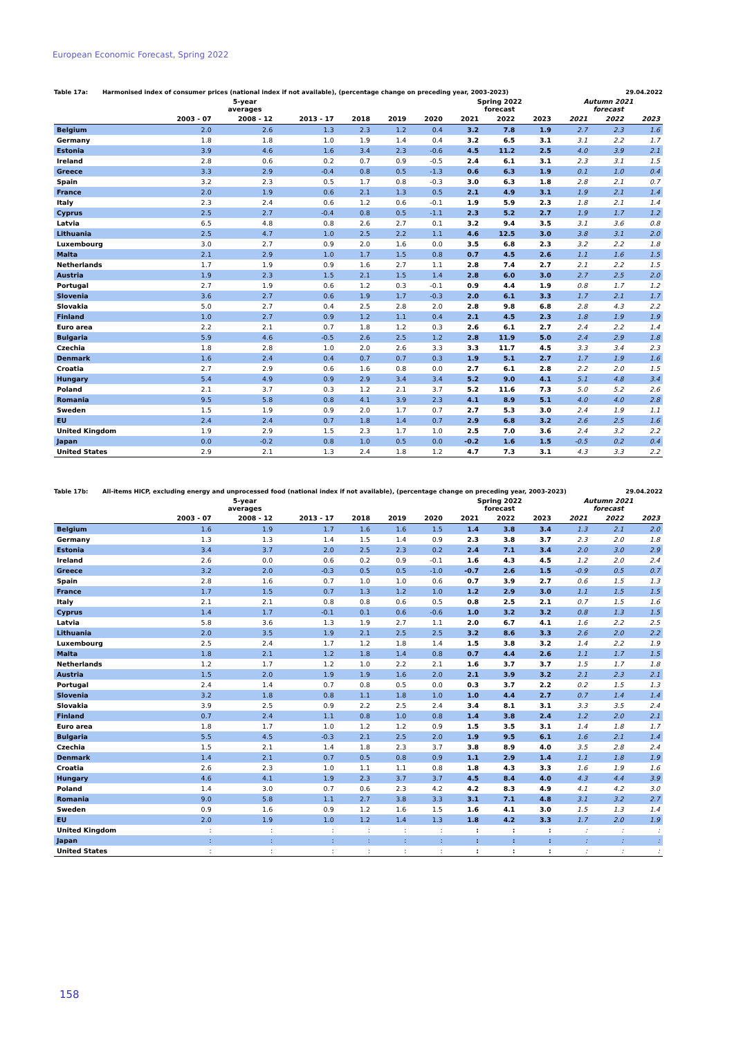European Economic Forecast, Spring 2022
Table 17a: Harmonised index of consumer prices (national index if not available), (percentage change on preceding year, 2003-2023) 29.04.2022
| | 5-year averages | | | | | | Spring 2022 forecast | | | Autumn 2021 forecast | | |
| --- | --- | --- | --- | --- | --- | --- | --- | --- | --- | --- | --- | --- |
| | 2003 - 07 | 2008 - 12 | 2013 - 17 | 2018 | 2019 | 2020 | 2021 | 2022 | 2023 | 2021 | 2022 | 2023 |
| Belgium | 2.0 | 2.6 | 1.3 | 2.3 | 1.2 | 0.4 | 3.2 | 7.8 | 1.9 | 2.7 | 2.3 | 1.6 |
| Germany | 1.8 | 1.8 | 1.0 | 1.9 | 1.4 | 0.4 | 3.2 | 6.5 | 3.1 | 3.1 | 2.2 | 1.7 |
| Estonia | 3.9 | 4.6 | 1.6 | 3.4 | 2.3 | -0.6 | 4.5 | 11.2 | 2.5 | 4.0 | 3.9 | 2.1 |
| Ireland | 2.8 | 0.6 | 0.2 | 0.7 | 0.9 | -0.5 | 2.4 | 6.1 | 3.1 | 2.3 | 3.1 | 1.5 |
| Greece | 3.3 | 2.9 | -0.4 | 0.8 | 0.5 | -1.3 | 0.6 | 6.3 | 1.9 | 0.1 | 1.0 | 0.4 |
| Spain | 3.2 | 2.3 | 0.5 | 1.7 | 0.8 | -0.3 | 3.0 | 6.3 | 1.8 | 2.8 | 2.1 | 0.7 |
| France | 2.0 | 1.9 | 0.6 | 2.1 | 1.3 | 0.5 | 2.1 | 4.9 | 3.1 | 1.9 | 2.1 | 1.4 |
| Italy | 2.3 | 2.4 | 0.6 | 1.2 | 0.6 | -0.1 | 1.9 | 5.9 | 2.3 | 1.8 | 2.1 | 1.4 |
| Cyprus | 2.5 | 2.7 | -0.4 | 0.8 | 0.5 | -1.1 | 2.3 | 5.2 | 2.7 | 1.9 | 1.7 | 1.2 |
| Latvia | 6.5 | 4.8 | 0.8 | 2.6 | 2.7 | 0.1 | 3.2 | 9.4 | 3.5 | 3.1 | 3.6 | 0.8 |
| Lithuania | 2.5 | 4.7 | 1.0 | 2.5 | 2.2 | 1.1 | 4.6 | 12.5 | 3.0 | 3.8 | 3.1 | 2.0 |
| Luxembourg | 3.0 | 2.7 | 0.9 | 2.0 | 1.6 | 0.0 | 3.5 | 6.8 | 2.3 | 3.2 | 2.2 | 1.8 |
| Malta | 2.1 | 2.9 | 1.0 | 1.7 | 1.5 | 0.8 | 0.7 | 4.5 | 2.6 | 1.1 | 1.6 | 1.5 |
| Netherlands | 1.7 | 1.9 | 0.9 | 1.6 | 2.7 | 1.1 | 2.8 | 7.4 | 2.7 | 2.1 | 2.2 | 1.5 |
| Austria | 1.9 | 2.3 | 1.5 | 2.1 | 1.5 | 1.4 | 2.8 | 6.0 | 3.0 | 2.7 | 2.5 | 2.0 |
| Portugal | 2.7 | 1.9 | 0.6 | 1.2 | 0.3 | -0.1 | 0.9 | 4.4 | 1.9 | 0.8 | 1.7 | 1.2 |
| Slovenia | 3.6 | 2.7 | 0.6 | 1.9 | 1.7 | -0.3 | 2.0 | 6.1 | 3.3 | 1.7 | 2.1 | 1.7 |
| Slovakia | 5.0 | 2.7 | 0.4 | 2.5 | 2.8 | 2.0 | 2.8 | 9.8 | 6.8 | 2.8 | 4.3 | 2.2 |
| Finland | 1.0 | 2.7 | 0.9 | 1.2 | 1.1 | 0.4 | 2.1 | 4.5 | 2.3 | 1.8 | 1.9 | 1.9 |
| Euro area | 2.2 | 2.1 | 0.7 | 1.8 | 1.2 | 0.3 | 2.6 | 6.1 | 2.7 | 2.4 | 2.2 | 1.4 |
| Bulgaria | 5.9 | 4.6 | -0.5 | 2.6 | 2.5 | 1.2 | 2.8 | 11.9 | 5.0 | 2.4 | 2.9 | 1.8 |
| Czechia | 1.8 | 2.8 | 1.0 | 2.0 | 2.6 | 3.3 | 3.3 | 11.7 | 4.5 | 3.3 | 3.4 | 2.3 |
| Denmark | 1.6 | 2.4 | 0.4 | 0.7 | 0.7 | 0.3 | 1.9 | 5.1 | 2.7 | 1.7 | 1.9 | 1.6 |
| Croatia | 2.7 | 2.9 | 0.6 | 1.6 | 0.8 | 0.0 | 2.7 | 6.1 | 2.8 | 2.2 | 2.0 | 1.5 |
| Hungary | 5.4 | 4.9 | 0.9 | 2.9 | 3.4 | 3.4 | 5.2 | 9.0 | 4.1 | 5.1 | 4.8 | 3.4 |
| Poland | 2.1 | 3.7 | 0.3 | 1.2 | 2.1 | 3.7 | 5.2 | 11.6 | 7.3 | 5.0 | 5.2 | 2.6 |
| Romania | 9.5 | 5.8 | 0.8 | 4.1 | 3.9 | 2.3 | 4.1 | 8.9 | 5.1 | 4.0 | 4.0 | 2.8 |
| Sweden | 1.5 | 1.9 | 0.9 | 2.0 | 1.7 | 0.7 | 2.7 | 5.3 | 3.0 | 2.4 | 1.9 | 1.1 |
| EU | 2.4 | 2.4 | 0.7 | 1.8 | 1.4 | 0.7 | 2.9 | 6.8 | 3.2 | 2.6 | 2.5 | 1.6 |
| United Kingdom | 1.9 | 2.9 | 1.5 | 2.3 | 1.7 | 1.0 | 2.5 | 7.0 | 3.6 | 2.4 | 3.2 | 2.2 |
| Japan | 0.0 | -0.2 | 0.8 | 1.0 | 0.5 | 0.0 | -0.2 | 1.6 | 1.5 | -0.5 | 0.2 | 0.4 |
| United States | 2.9 | 2.1 | 1.3 | 2.4 | 1.8 | 1.2 | 4.7 | 7.3 | 3.1 | 4.3 | 3.3 | 2.2 |
Table 17b: All-items HICP, excluding energy and unprocessed food (national index if not available), (percentage change on preceding year, 2003-2023) 29.04.2022
| | 5-year averages | | | | | | Spring 2022 forecast | | | Autumn 2021 forecast | | |
| --- | --- | --- | --- | --- | --- | --- | --- | --- | --- | --- | --- | --- |
| | 2003 - 07 | 2008 - 12 | 2013 - 17 | 2018 | 2019 | 2020 | 2021 | 2022 | 2023 | 2021 | 2022 | 2023 |
| Belgium | 1.6 | 1.9 | 1.7 | 1.6 | 1.6 | 1.5 | 1.4 | 3.8 | 3.4 | 1.3 | 2.1 | 2.0 |
| Germany | 1.3 | 1.3 | 1.4 | 1.5 | 1.4 | 0.9 | 2.3 | 3.8 | 3.7 | 2.3 | 2.0 | 1.8 |
| Estonia | 3.4 | 3.7 | 2.0 | 2.5 | 2.3 | 0.2 | 2.4 | 7.1 | 3.4 | 2.0 | 3.0 | 2.9 |
| Ireland | 2.6 | 0.0 | 0.6 | 0.2 | 0.9 | -0.1 | 1.6 | 4.3 | 4.5 | 1.2 | 2.0 | 2.4 |
| Greece | 3.2 | 2.0 | -0.3 | 0.5 | 0.5 | -1.0 | -0.7 | 2.6 | 1.5 | -0.9 | 0.5 | 0.7 |
| Spain | 2.8 | 1.6 | 0.7 | 1.0 | 1.0 | 0.6 | 0.7 | 3.9 | 2.7 | 0.6 | 1.5 | 1.3 |
| France | 1.7 | 1.5 | 0.7 | 1.3 | 1.2 | 1.0 | 1.2 | 2.9 | 3.0 | 1.1 | 1.5 | 1.5 |
| Italy | 2.1 | 2.1 | 0.8 | 0.8 | 0.6 | 0.5 | 0.8 | 2.5 | 2.1 | 0.7 | 1.5 | 1.6 |
| Cyprus | 1.4 | 1.7 | -0.1 | 0.1 | 0.6 | -0.6 | 1.0 | 3.2 | 3.2 | 0.8 | 1.3 | 1.5 |
| Latvia | 5.8 | 3.6 | 1.3 | 1.9 | 2.7 | 1.1 | 2.0 | 6.7 | 4.1 | 1.6 | 2.2 | 2.5 |
| Lithuania | 2.0 | 3.5 | 1.9 | 2.1 | 2.5 | 2.5 | 3.2 | 8.6 | 3.3 | 2.6 | 2.0 | 2.2 |
| Luxembourg | 2.5 | 2.4 | 1.7 | 1.2 | 1.8 | 1.4 | 1.5 | 3.8 | 3.2 | 1.4 | 2.2 | 1.9 |
| Malta | 1.8 | 2.1 | 1.2 | 1.8 | 1.4 | 0.8 | 0.7 | 4.4 | 2.6 | 1.1 | 1.7 | 1.5 |
| Netherlands | 1.2 | 1.7 | 1.2 | 1.0 | 2.2 | 2.1 | 1.6 | 3.7 | 3.7 | 1.5 | 1.7 | 1.8 |
| Austria | 1.5 | 2.0 | 1.9 | 1.9 | 1.6 | 2.0 | 2.1 | 3.9 | 3.2 | 2.1 | 2.3 | 2.1 |
| Portugal | 2.4 | 1.4 | 0.7 | 0.8 | 0.5 | 0.0 | 0.3 | 3.7 | 2.2 | 0.2 | 1.5 | 1.3 |
| Slovenia | 3.2 | 1.8 | 0.8 | 1.1 | 1.8 | 1.0 | 1.0 | 4.4 | 2.7 | 0.7 | 1.4 | 1.4 |
| Slovakia | 3.9 | 2.5 | 0.9 | 2.2 | 2.5 | 2.4 | 3.4 | 8.1 | 3.1 | 3.3 | 3.5 | 2.4 |
| Finland | 0.7 | 2.4 | 1.1 | 0.8 | 1.0 | 0.8 | 1.4 | 3.8 | 2.4 | 1.2 | 2.0 | 2.1 |
| Euro area | 1.8 | 1.7 | 1.0 | 1.2 | 1.2 | 0.9 | 1.5 | 3.5 | 3.1 | 1.4 | 1.8 | 1.7 |
| Bulgaria | 5.5 | 4.5 | -0.3 | 2.1 | 2.5 | 2.0 | 1.9 | 9.5 | 6.1 | 1.6 | 2.1 | 1.4 |
| Czechia | 1.5 | 2.1 | 1.4 | 1.8 | 2.3 | 3.7 | 3.8 | 8.9 | 4.0 | 3.5 | 2.8 | 2.4 |
| Denmark | 1.4 | 2.1 | 0.7 | 0.5 | 0.8 | 0.9 | 1.1 | 2.9 | 1.4 | 1.1 | 1.8 | 1.9 |
| Croatia | 2.6 | 2.3 | 1.0 | 1.1 | 1.1 | 0.8 | 1.8 | 4.3 | 3.3 | 1.6 | 1.9 | 1.6 |
| Hungary | 4.6 | 4.1 | 1.9 | 2.3 | 3.7 | 3.7 | 4.5 | 8.4 | 4.0 | 4.3 | 4.4 | 3.9 |
| Poland | 1.4 | 3.0 | 0.7 | 0.6 | 2.3 | 4.2 | 4.2 | 8.3 | 4.9 | 4.1 | 4.2 | 3.0 |
| Romania | 9.0 | 5.8 | 1.1 | 2.7 | 3.8 | 3.3 | 3.1 | 7.1 | 4.8 | 3.1 | 3.2 | 2.7 |
| Sweden | 0.9 | 1.6 | 0.9 | 1.2 | 1.6 | 1.5 | 1.6 | 4.1 | 3.0 | 1.5 | 1.3 | 1.4 |
| EU | 2.0 | 1.9 | 1.0 | 1.2 | 1.4 | 1.3 | 1.8 | 4.2 | 3.3 | 1.7 | 2.0 | 1.9 |
| United Kingdom | : | : | : | : | : | : | : | : | : | : | : | : |
| Japan | : | : | : | : | : | : | : | : | : | : | : | : |
| United States | : | : | : | : | : | : | : | : | : | : | : | : |
158